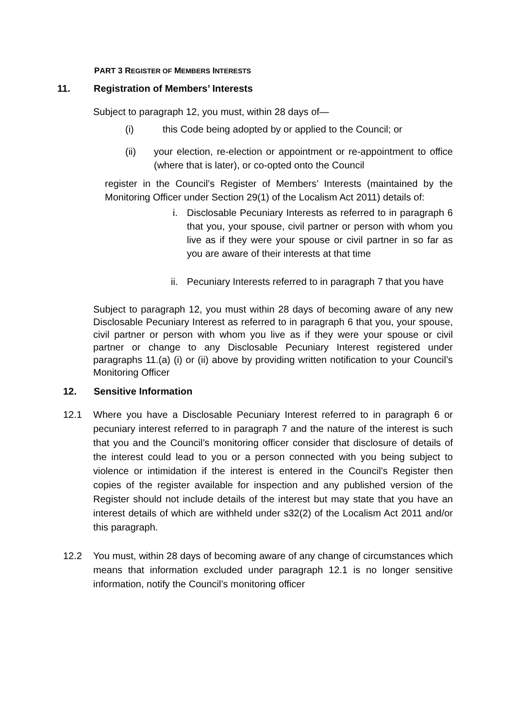PART 3 REGISTER OF MEMBERS INTERESTS
11. Registration of Members’ Interests
Subject to paragraph 12, you must, within 28 days of—
(i) this Code being adopted by or applied to the Council; or
(ii) your election, re-election or appointment or re-appointment to office (where that is later), or co-opted onto the Council
register in the Council’s Register of Members’ Interests (maintained by the Monitoring Officer under Section 29(1) of the Localism Act 2011) details of:
i. Disclosable Pecuniary Interests as referred to in paragraph 6 that you, your spouse, civil partner or person with whom you live as if they were your spouse or civil partner in so far as you are aware of their interests at that time
ii.
Pecuniary Interests referred to in paragraph 7 that you have
Subject to paragraph 12, you must within 28 days of becoming aware of any new Disclosable Pecuniary Interest as referred to in paragraph 6 that you, your spouse, civil partner or person with whom you live as if they were your spouse or civil partner or change to any Disclosable Pecuniary Interest registered under paragraphs 11.(a) (i) or (ii) above by providing written notification to your Council’s Monitoring Officer
12. Sensitive Information
12.1
Where you have a Disclosable Pecuniary Interest referred to in paragraph 6 or pecuniary interest referred to in paragraph 7 and the nature of the interest is such that you and the Council’s monitoring officer consider that disclosure of details of the interest could lead to you or a person connected with you being subject to violence or intimidation if the interest is entered in the Council’s Register then copies of the register available for inspection and any published version of the Register should not include details of the interest but may state that you have an interest details of which are withheld under s32(2) of the Localism Act 2011 and/or this paragraph.
12.2
You must, within 28 days of becoming aware of any change of circumstances which means that information excluded under paragraph 12.1 is no longer sensitive information, notify the Council’s monitoring officer